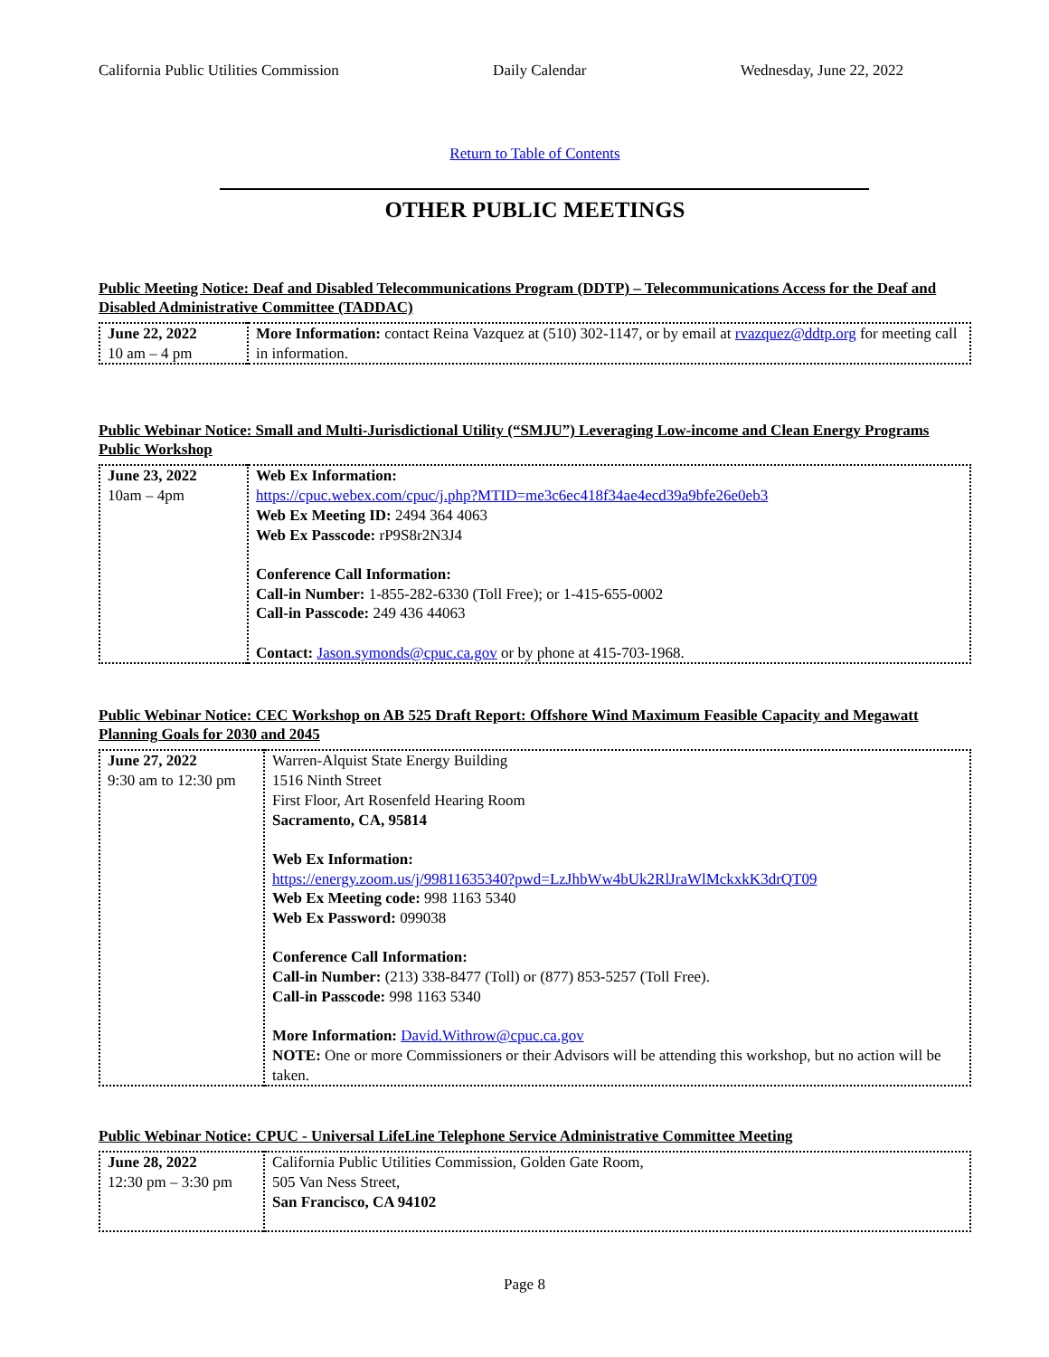California Public Utilities Commission Daily Calendar Wednesday, June 22, 2022
Return to Table of Contents
OTHER PUBLIC MEETINGS
Public Meeting Notice: Deaf and Disabled Telecommunications Program (DDTP) – Telecommunications Access for the Deaf and Disabled Administrative Committee (TADDAC)
| June 22, 2022 10 am – 4 pm | More Information: contact Reina Vazquez at (510) 302-1147, or by email at rvazquez@ddtp.org for meeting call in information. |
Public Webinar Notice: Small and Multi-Jurisdictional Utility (“SMJU”) Leveraging Low-income and Clean Energy Programs Public Workshop
| June 23, 2022 10am – 4pm | Web Ex Information: https://cpuc.webex.com/cpuc/j.php?MTID=me3c6ec418f34ae4ecd39a9bfe26e0eb3 Web Ex Meeting ID: 2494 364 4063 Web Ex Passcode: rP9S8r2N3J4 Conference Call Information: Call-in Number: 1-855-282-6330 (Toll Free); or 1-415-655-0002 Call-in Passcode: 249 436 44063 Contact: Jason.symonds@cpuc.ca.gov or by phone at 415-703-1968. |
Public Webinar Notice: CEC Workshop on AB 525 Draft Report: Offshore Wind Maximum Feasible Capacity and Megawatt Planning Goals for 2030 and 2045
| June 27, 2022 9:30 am to 12:30 pm | Warren-Alquist State Energy Building 1516 Ninth Street First Floor, Art Rosenfeld Hearing Room Sacramento, CA, 95814 Web Ex Information: https://energy.zoom.us/j/99811635340?pwd=LzJhbWw4bUk2RlJraWlMckxkK3drQT09 Web Ex Meeting code: 998 1163 5340 Web Ex Password: 099038 Conference Call Information: Call-in Number: (213) 338-8477 (Toll) or (877) 853-5257 (Toll Free). Call-in Passcode: 998 1163 5340 More Information: David.Withrow@cpuc.ca.gov NOTE: One or more Commissioners or their Advisors will be attending this workshop, but no action will be taken. |
Public Webinar Notice: CPUC - Universal LifeLine Telephone Service Administrative Committee Meeting
| June 28, 2022 12:30 pm – 3:30 pm | California Public Utilities Commission, Golden Gate Room, 505 Van Ness Street, San Francisco, CA 94102 |
Page 8